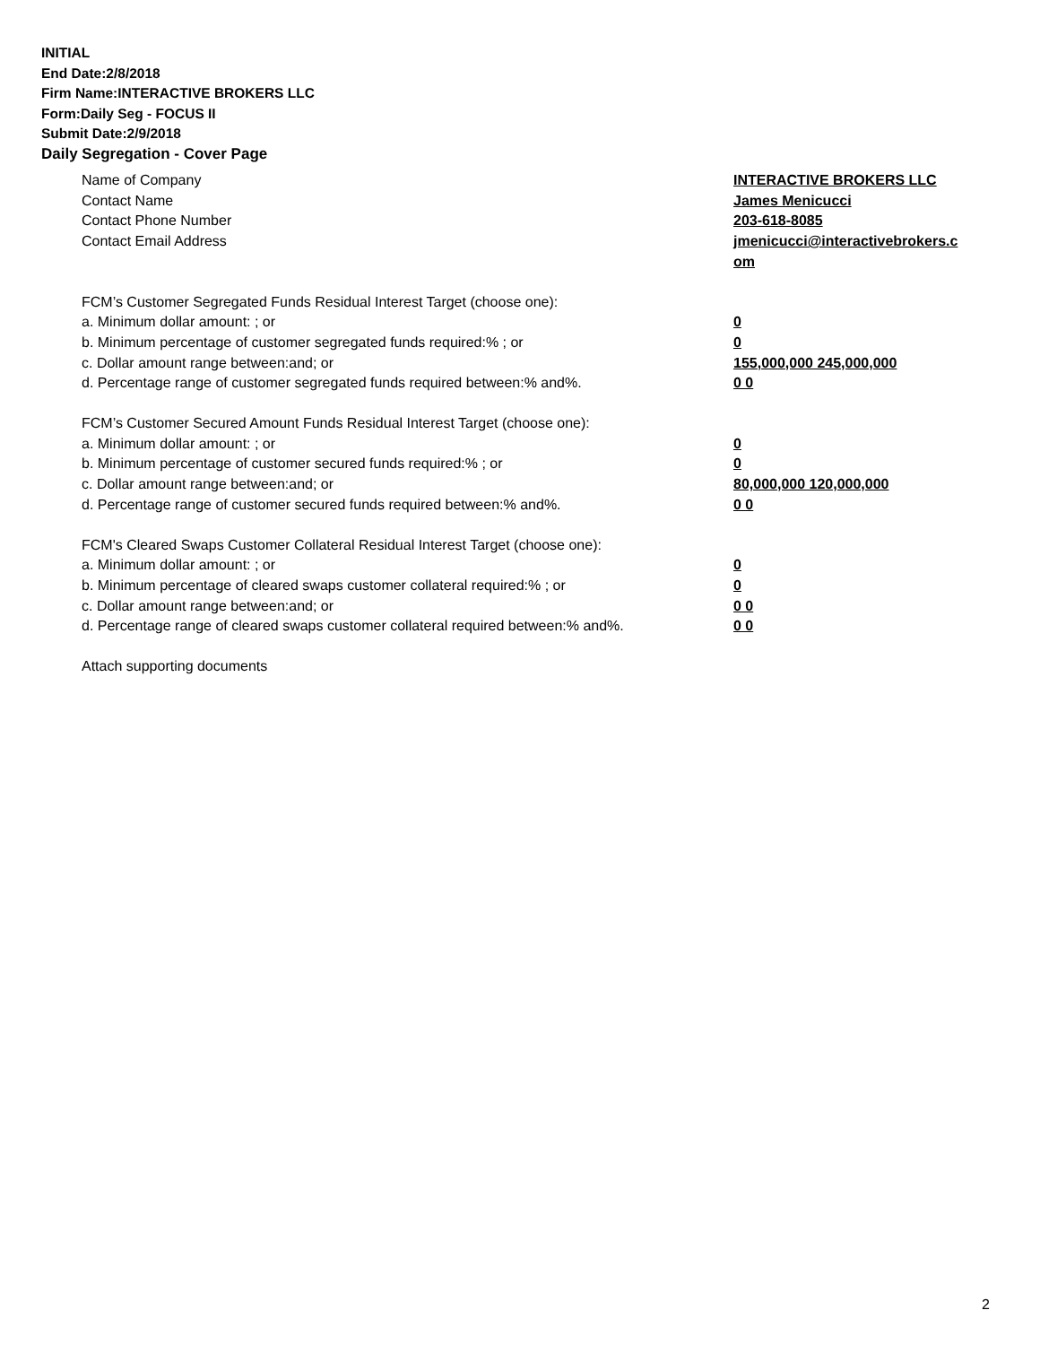INITIAL
End Date:2/8/2018
Firm Name:INTERACTIVE BROKERS LLC
Form:Daily Seg - FOCUS II
Submit Date:2/9/2018
Daily Segregation - Cover Page
Name of Company INTERACTIVE BROKERS LLC
Contact Name James Menicucci
Contact Phone Number 203-618-8085
Contact Email Address jmenicucci@interactivebrokers.c
om
FCM’s Customer Segregated Funds Residual Interest Target (choose one):
a. Minimum dollar amount: ; or 0
b. Minimum percentage of customer segregated funds required:% ; or 0
c. Dollar amount range between:and; or 155,000,000 245,000,000
d. Percentage range of customer segregated funds required between:% and%. 0 0
FCM’s Customer Secured Amount Funds Residual Interest Target (choose one):
a. Minimum dollar amount: ; or 0
b. Minimum percentage of customer secured funds required:% ; or 0
c. Dollar amount range between:and; or 80,000,000 120,000,000
d. Percentage range of customer secured funds required between:% and%. 0 0
FCM's Cleared Swaps Customer Collateral Residual Interest Target (choose one):
a. Minimum dollar amount: ; or 0
b. Minimum percentage of cleared swaps customer collateral required:% ; or 0
c. Dollar amount range between:and; or 0 0
d. Percentage range of cleared swaps customer collateral required between:% and%.
0 0
Attach supporting documents
2